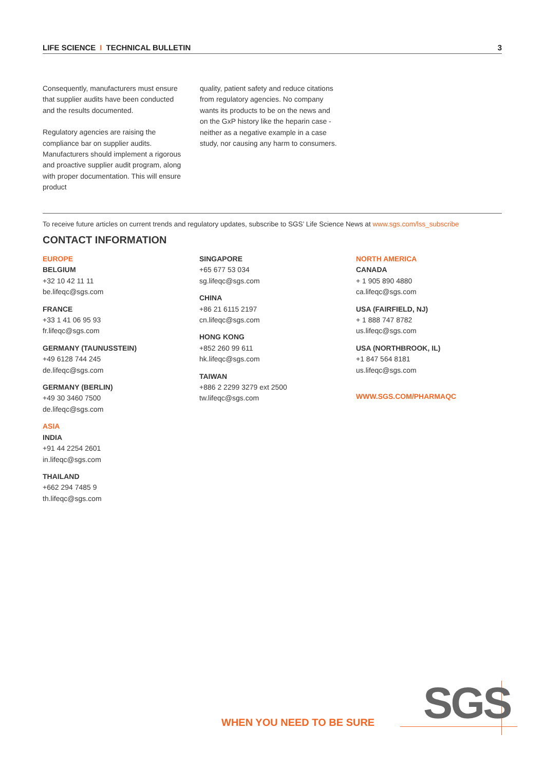LIFE SCIENCE I TECHNICAL BULLETIN
3
Consequently, manufacturers must ensure that supplier audits have been conducted and the results documented.
Regulatory agencies are raising the compliance bar on supplier audits. Manufacturers should implement a rigorous and proactive supplier audit program, along with proper documentation. This will ensure product
quality, patient safety and reduce citations from regulatory agencies. No company wants its products to be on the news and on the GxP history like the heparin case - neither as a negative example in a case study, nor causing any harm to consumers.
To receive future articles on current trends and regulatory updates, subscribe to SGS’ Life Science News at www.sgs.com/lss_subscribe
CONTACT INFORMATION
EUROPE
BELGIUM
+32 10 42 11 11
be.lifeqc@sgs.com
FRANCE
+33 1 41 06 95 93
fr.lifeqc@sgs.com
GERMANY (TAUNUSSTEIN)
+49 6128 744 245
de.lifeqc@sgs.com
GERMANY (BERLIN)
+49 30 3460 7500
de.lifeqc@sgs.com
ASIA
INDIA
+91 44 2254 2601
in.lifeqc@sgs.com
THAILAND
+662 294 7485 9
th.lifeqc@sgs.com
SINGAPORE
+65 677 53 034
sg.lifeqc@sgs.com
CHINA
+86 21 6115 2197
cn.lifeqc@sgs.com
HONG KONG
+852 260 99 611
hk.lifeqc@sgs.com
TAIWAN
+886 2 2299 3279 ext 2500
tw.lifeqc@sgs.com
NORTH AMERICA
CANADA
+ 1 905 890 4880
ca.lifeqc@sgs.com
USA (FAIRFIELD, NJ)
+ 1 888 747 8782
us.lifeqc@sgs.com
USA (NORTHBROOK, IL)
+1 847 564 8181
us.lifeqc@sgs.com
WWW.SGS.COM/PHARMAQC
WHEN YOU NEED TO BE SURE SGS